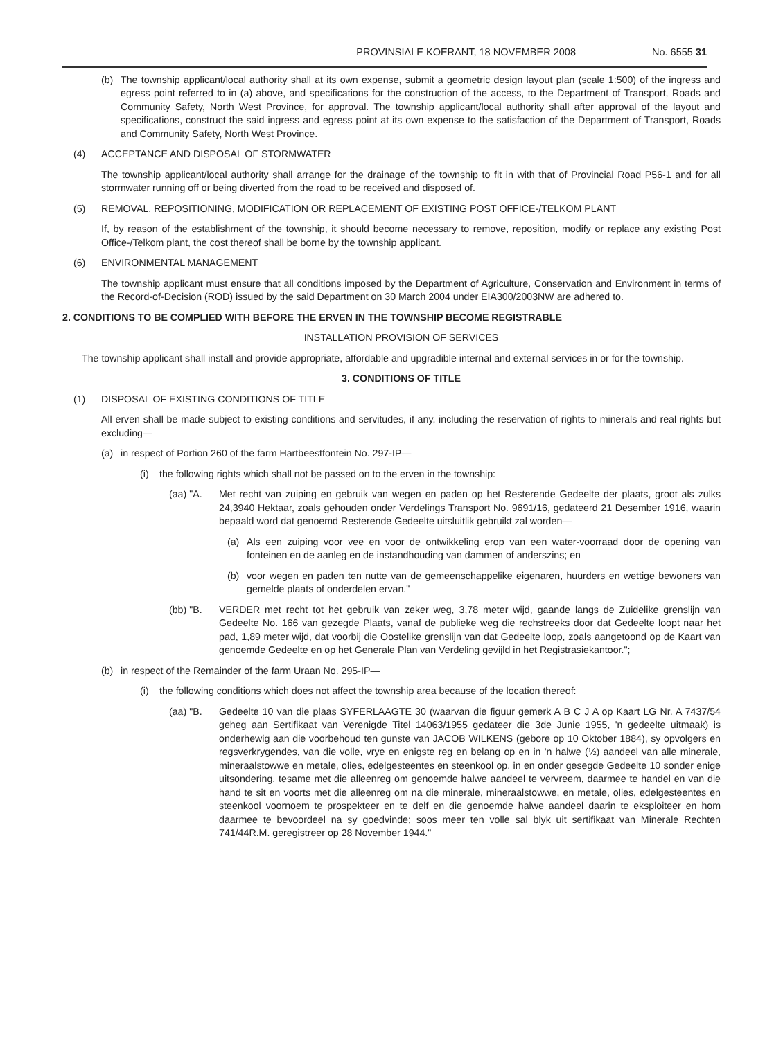PROVINSIALE KOERANT, 18 NOVEMBER 2008 No. 6555 31
(b) The township applicant/local authority shall at its own expense, submit a geometric design layout plan (scale 1:500) of the ingress and egress point referred to in (a) above, and specifications for the construction of the access, to the Department of Transport, Roads and Community Safety, North West Province, for approval. The township applicant/local authority shall after approval of the layout and specifications, construct the said ingress and egress point at its own expense to the satisfaction of the Department of Transport, Roads and Community Safety, North West Province.
(4) ACCEPTANCE AND DISPOSAL OF STORMWATER
The township applicant/local authority shall arrange for the drainage of the township to fit in with that of Provincial Road P56-1 and for all stormwater running off or being diverted from the road to be received and disposed of.
(5) REMOVAL, REPOSITIONING, MODIFICATION OR REPLACEMENT OF EXISTING POST OFFICE-/TELKOM PLANT
If, by reason of the establishment of the township, it should become necessary to remove, reposition, modify or replace any existing Post Office-/Telkom plant, the cost thereof shall be borne by the township applicant.
(6) ENVIRONMENTAL MANAGEMENT
The township applicant must ensure that all conditions imposed by the Department of Agriculture, Conservation and Environment in terms of the Record-of-Decision (ROD) issued by the said Department on 30 March 2004 under EIA300/2003NW are adhered to.
2. CONDITIONS TO BE COMPLIED WITH BEFORE THE ERVEN IN THE TOWNSHIP BECOME REGISTRABLE
INSTALLATION PROVISION OF SERVICES
The township applicant shall install and provide appropriate, affordable and upgradible internal and external services in or for the township.
3. CONDITIONS OF TITLE
(1) DISPOSAL OF EXISTING CONDITIONS OF TITLE
All erven shall be made subject to existing conditions and servitudes, if any, including the reservation of rights to minerals and real rights but excluding—
(a) in respect of Portion 260 of the farm Hartbeestfontein No. 297-IP—
(i) the following rights which shall not be passed on to the erven in the township:
(aa) "A. Met recht van zuiping en gebruik van wegen en paden op het Resterende Gedeelte der plaats, groot als zulks 24,3940 Hektaar, zoals gehouden onder Verdelings Transport No. 9691/16, gedateerd 21 Desember 1916, waarin bepaald word dat genoemd Resterende Gedeelte uitsluitlik gebruikt zal worden—
(a) Als een zuiping voor vee en voor de ontwikkeling erop van een water-voorraad door de opening van fonteinen en de aanleg en de instandhouding van dammen of anderszins; en
(b) voor wegen en paden ten nutte van de gemeenschappelike eigenaren, huurders en wettige bewoners van gemelde plaats of onderdelen ervan."
(bb) "B. VERDER met recht tot het gebruik van zeker weg, 3,78 meter wijd, gaande langs de Zuidelike grenslijn van Gedeelte No. 166 van gezegde Plaats, vanaf de publieke weg die rechstreeks door dat Gedeelte loopt naar het pad, 1,89 meter wijd, dat voorbij die Oostelike grenslijn van dat Gedeelte loop, zoals aangetoond op de Kaart van genoemde Gedeelte en op het Generale Plan van Verdeling gevijld in het Registrasiekantoor.";
(b) in respect of the Remainder of the farm Uraan No. 295-IP—
(i) the following conditions which does not affect the township area because of the location thereof:
(aa) "B. Gedeelte 10 van die plaas SYFERLAAGTE 30 (waarvan die figuur gemerk A B C J A op Kaart LG Nr. A 7437/54 geheg aan Sertifikaat van Verenigde Titel 14063/1955 gedateer die 3de Junie 1955, 'n gedeelte uitmaak) is onderhewig aan die voorbehoud ten gunste van JACOB WILKENS (gebore op 10 Oktober 1884), sy opvolgers en regsverkrygendes, van die volle, vrye en enigste reg en belang op en in 'n halwe (½) aandeel van alle minerale, mineraalstowwe en metale, olies, edelgesteentes en steenkool op, in en onder gesegde Gedeelte 10 sonder enige uitsondering, tesame met die alleenreg om genoemde halwe aandeel te vervreem, daarmee te handel en van die hand te sit en voorts met die alleenreg om na die minerale, mineraalstowwe, en metale, olies, edelgesteentes en steenkool voornoem te prospekteer en te delf en die genoemde halwe aandeel daarin te eksploiteer en hom daarmee te bevoordeel na sy goedvinde; soos meer ten volle sal blyk uit sertifikaat van Minerale Rechten 741/44R.M. geregistreer op 28 November 1944."